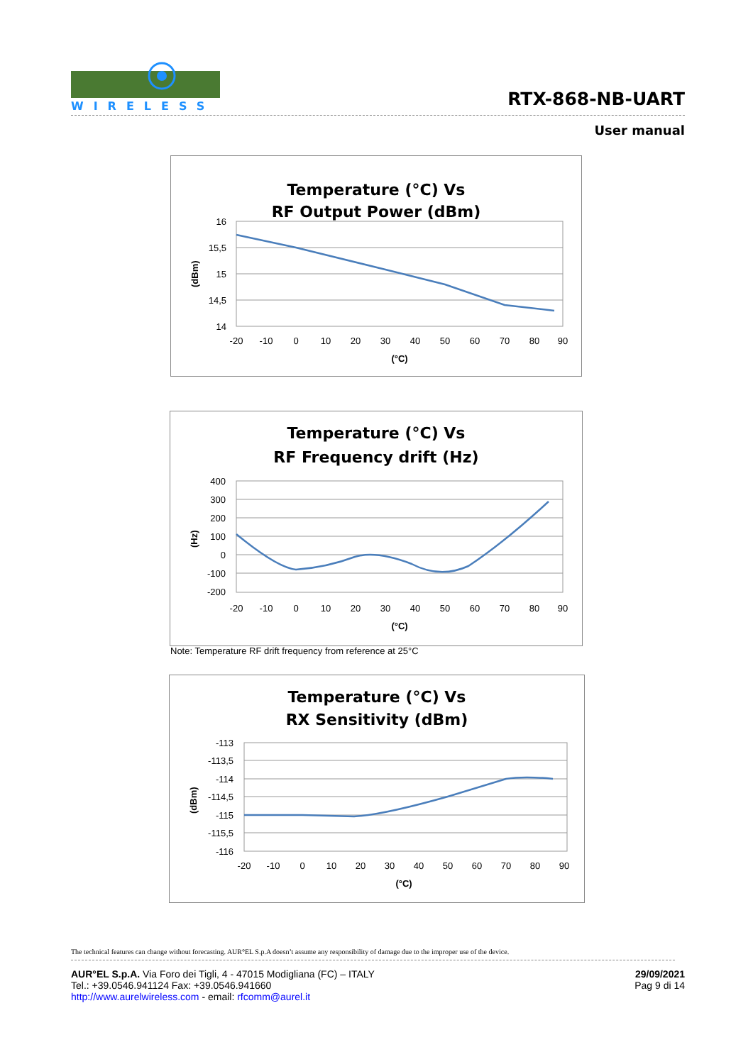WIRELESS
RTX-868-NB-UART
User manual
Temperature (°C) Vs
RF Output Power (dBm)
16
15,5
15
14,5
14
-20
-10
0
10
20
30
40
50
60
70
80
90
(°C)
(dBm)
Temperature (°C) Vs
RF Frequency drift (Hz)
400
300
200
100
0
-100
-200
-20
-10
0
10
20
30
40
50
60
70
80
90
(°C)
(Hz)
Note: Temperature RF drift frequency from reference at 25°C
Temperature (°C) Vs
RX Sensitivity (dBm)
-113
-113,5
-114
-114,5
-115
-115,5
-116
-20
-10
0
10
20
30
40
50
60
70
80
90
(°C)
(dBm)
The technical features can change without forecasting. AUR°EL S.p.A doesn’t assume any responsibility of damage due to the improper use of the device.
AUR°EL S.p.A. Via Foro dei Tigli, 4 - 47015 Modigliana (FC) – ITALY
Tel.: +39.0546.941124 Fax: +39.0546.941660
http://www.aurelwireless.com - email: rfcomm@aurel.it
29/09/2021
Pag 9 di 14